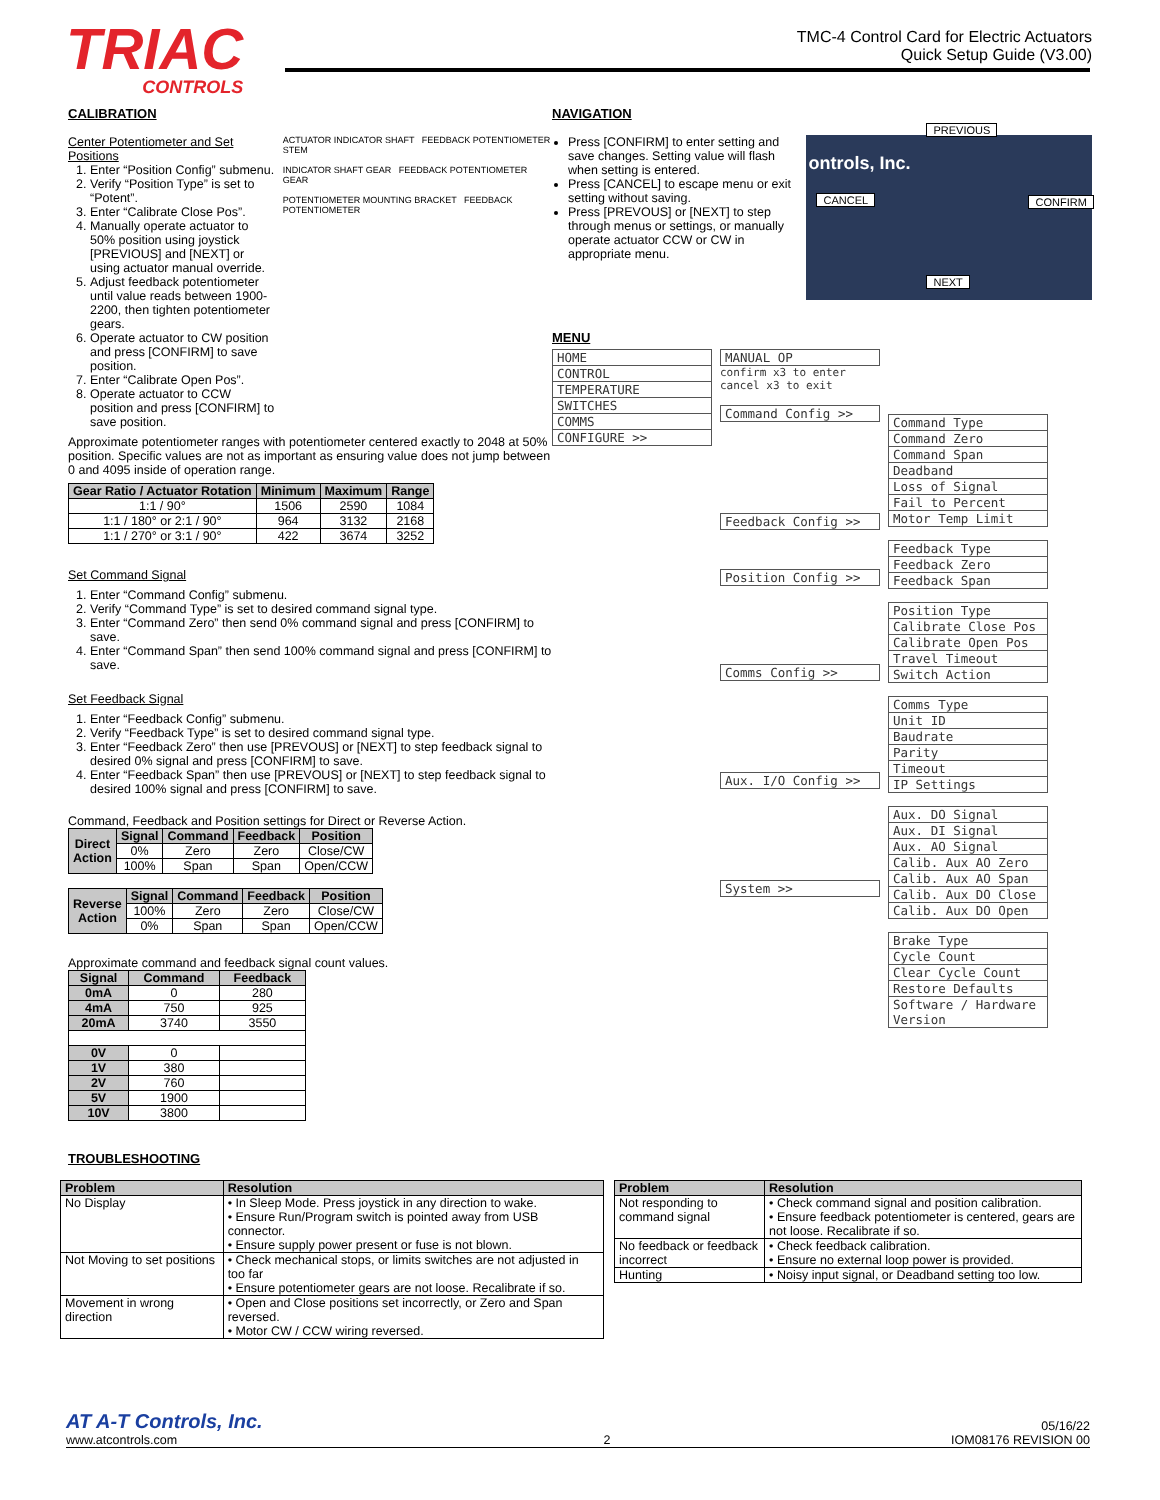TRIAC
CONTROLS
TMC-4 Control Card for Electric Actuators
Quick Setup Guide (V3.00)
CALIBRATION
Center Potentiometer and Set Positions
1. Enter “Position Config” submenu.
2. Verify “Position Type” is set to “Potent”.
3. Enter “Calibrate Close Pos”.
4. Manually operate actuator to 50% position using joystick [PREVIOUS] and [NEXT] or using actuator manual override.
5. Adjust feedback potentiometer until value reads between 1900-2200, then tighten potentiometer gears.
6. Operate actuator to CW position and press [CONFIRM] to save position.
7. Enter “Calibrate Open Pos”.
8. Operate actuator to CCW position and press [CONFIRM] to save position.
ACTUATOR INDICATOR SHAFT FEEDBACK POTENTIOMETER STEM
INDICATOR SHAFT GEAR FEEDBACK POTENTIOMETER GEAR
POTENTIOMETER MOUNTING BRACKET FEEDBACK POTENTIOMETER
Approximate potentiometer ranges with potentiometer centered exactly to 2048 at 50% position. Specific values are not as important as ensuring value does not jump between 0 and 4095 inside of operation range.
| Gear Ratio / Actuator Rotation | Minimum | Maximum | Range |
| --- | --- | --- | --- |
| 1:1 / 90° | 1506 | 2590 | 1084 |
| 1:1 / 180° or 2:1 / 90° | 964 | 3132 | 2168 |
| 1:1 / 270° or 3:1 / 90° | 422 | 3674 | 3252 |
Set Command Signal
1. Enter “Command Config” submenu.
2. Verify “Command Type” is set to desired command signal type.
3. Enter “Command Zero” then send 0% command signal and press [CONFIRM] to save.
4. Enter “Command Span” then send 100% command signal and press [CONFIRM] to save.
Set Feedback Signal
1. Enter “Feedback Config” submenu.
2. Verify “Feedback Type” is set to desired command signal type.
3. Enter “Feedback Zero” then use [PREVOUS] or [NEXT] to step feedback signal to desired 0% signal and press [CONFIRM] to save.
4. Enter “Feedback Span” then use [PREVOUS] or [NEXT] to step feedback signal to desired 100% signal and press [CONFIRM] to save.
Command, Feedback and Position settings for Direct or Reverse Action.
| Direct Action | Signal | Command | Feedback | Position |
| --- | --- | --- | --- | --- |
| | 0% | Zero | Zero | Close/CW |
| | 100% | Span | Span | Open/CCW |
| Reverse Action | Signal | Command | Feedback | Position |
| --- | --- | --- | --- | --- |
| | 100% | Zero | Zero | Close/CW |
| | 0% | Span | Span | Open/CCW |
Approximate command and feedback signal count values.
| Signal | Command | Feedback |
| --- | --- | --- |
| 0mA | 0 | 280 |
| 4mA | 750 | 925 |
| 20mA | 3740 | 3550 |
| 0V | 0 | |
| 1V | 380 | |
| 2V | 760 | |
| 5V | 1900 | |
| 10V | 3800 | |
TROUBLESHOOTING
NAVIGATION
Press [CONFIRM] to enter setting and save changes. Setting value will flash when setting is entered.
Press [CANCEL] to escape menu or exit setting without saving.
Press [PREVOUS] or [NEXT] to step through menus or settings, or manually operate actuator CCW or CW in appropriate menu.
PREVIOUS
CANCEL CONFIRM
NEXT
ontrols, Inc.
MENU
| HOME |
| CONTROL |
| TEMPERATURE |
| SWITCHES |
| COMMS |
| CONFIGURE >> |
| MANUAL OP |
confirm x3 to enter
cancel x3 to exit
| Command Config >> |
| Feedback Config >> |
| Position Config >> |
| Comms Config >> |
| Aux. I/O Config >> |
| System >> |
| Command Type |
| Command Zero |
| Command Span |
| Deadband |
| Loss of Signal |
| Fail to Percent |
| Motor Temp Limit |
| Feedback Type |
| Feedback Zero |
| Feedback Span |
| Position Type |
| Calibrate Close Pos |
| Calibrate Open Pos |
| Travel Timeout |
| Switch Action |
| Comms Type |
| Unit ID |
| Baudrate |
| Parity |
| Timeout |
| IP Settings |
| Aux. DO Signal |
| Aux. DI Signal |
| Aux. AO Signal |
| Calib. Aux AO Zero |
| Calib. Aux AO Span |
| Calib. Aux DO Close |
| Calib. Aux DO Open |
| Brake Type |
| Cycle Count |
| Clear Cycle Count |
| Restore Defaults |
| Software / Hardware Version |
| Problem | Resolution |
| --- | --- |
| No Display | • In Sleep Mode. Press joystick in any direction to wake. • Ensure Run/Program switch is pointed away from USB connector. • Ensure supply power present or fuse is not blown. |
| Not Moving to set positions | • Check mechanical stops, or limits switches are not adjusted in too far • Ensure potentiometer gears are not loose. Recalibrate if so. |
| Movement in wrong direction | • Open and Close positions set incorrectly, or Zero and Span reversed. • Motor CW / CCW wiring reversed. |
| Problem | Resolution |
| --- | --- |
| Not responding to command signal | • Check command signal and position calibration. • Ensure feedback potentiometer is centered, gears are not loose. Recalibrate if so. |
| No feedback or feedback incorrect | • Check feedback calibration. • Ensure no external loop power is provided. |
| Hunting | • Noisy input signal, or Deadband setting too low. |
AT A-T Controls, Inc.
www.atcontrols.com
2
05/16/22
IOM08176 REVISION 00